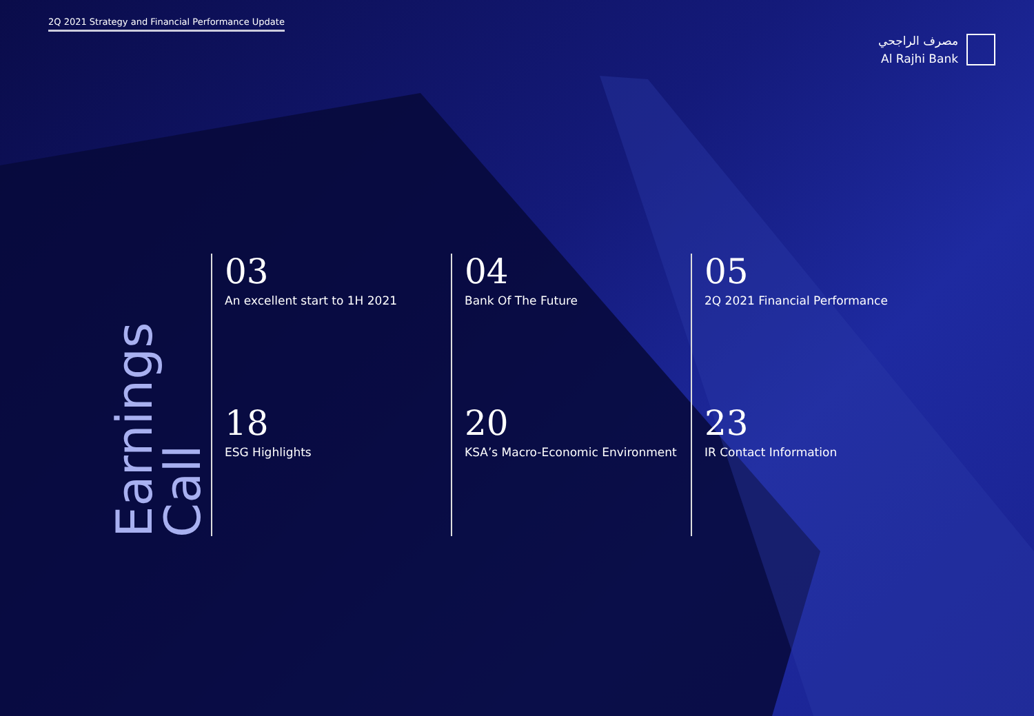2Q 2021 Strategy and Financial Performance Update
مصرف الراجحي
Al Rajhi Bank
Earnings Call
03
An excellent start to 1H 2021
04
Bank Of The Future
05
2Q 2021 Financial Performance
18
ESG Highlights
20
KSA’s Macro-Economic Environment
23
IR Contact Information